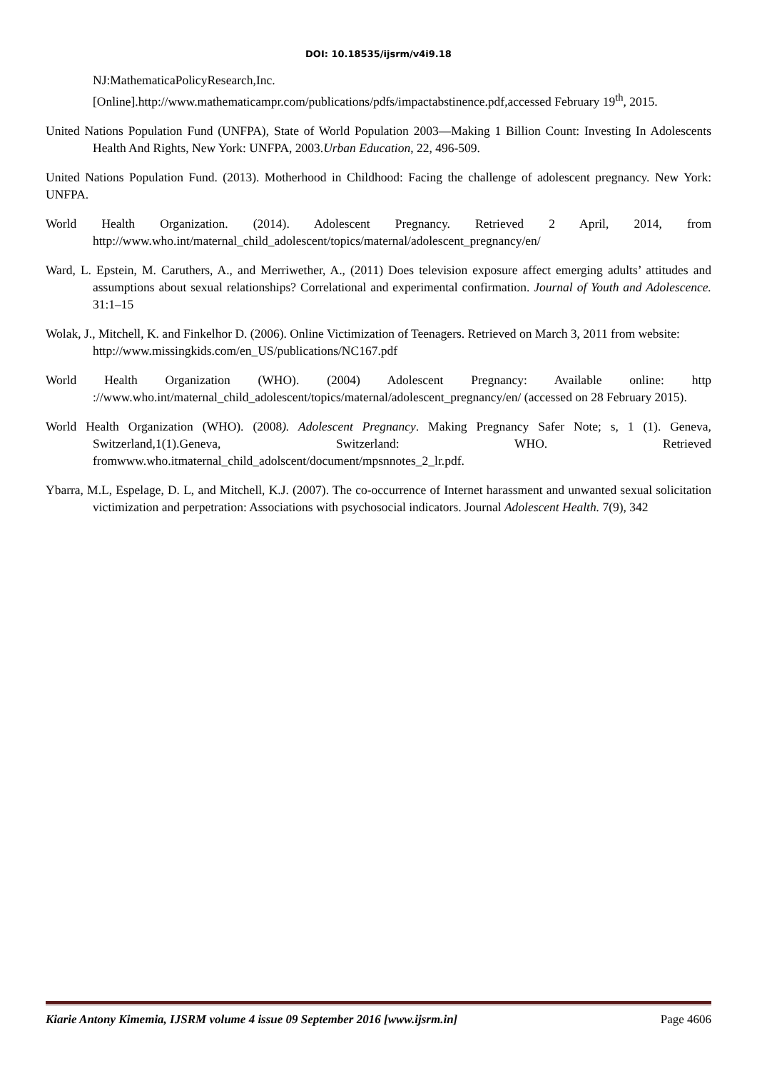DOI: 10.18535/ijsrm/v4i9.18
NJ:MathematicaPolicyResearch,Inc.[Online].http://www.mathematicampr.com/publications/pdfs/impactabstinence.pdf,accessed February 19<sup>th</sup>, 2015.
United Nations Population Fund (UNFPA), State of World Population 2003—Making 1 Billion Count: Investing In Adolescents Health And Rights, New York: UNFPA, 2003.Urban Education, 22, 496-509.
United Nations Population Fund. (2013). Motherhood in Childhood: Facing the challenge of adolescent pregnancy. New York: UNFPA.
World Health Organization. (2014). Adolescent Pregnancy. Retrieved 2 April, 2014, from http://www.who.int/maternal_child_adolescent/topics/maternal/adolescent_pregnancy/en/
Ward, L. Epstein, M. Caruthers, A., and Merriwether, A., (2011) Does television exposure affect emerging adults’ attitudes and assumptions about sexual relationships? Correlational and experimental confirmation. Journal of Youth and Adolescence. 31:1–15
Wolak, J., Mitchell, K. and Finkelhor D. (2006). Online Victimization of Teenagers. Retrieved on March 3, 2011 from website:
http://www.missingkids.com/en_US/publications/NC167.pdf
World Health Organization (WHO). (2004) Adolescent Pregnancy: Available online: http ://www.who.int/maternal_child_adolescent/topics/maternal/adolescent_pregnancy/en/ (accessed on 28 February 2015).
World Health Organization (WHO). (2008). Adolescent Pregnancy. Making Pregnancy Safer Note; s, 1 (1). Geneva, Switzerland,1(1).Geneva, Switzerland: WHO. Retrieved fromwww.who.itmaternal_child_adolscent/document/mpsnnotes_2_lr.pdf.
Ybarra, M.L, Espelage, D. L, and Mitchell, K.J. (2007). The co-occurrence of Internet harassment and unwanted sexual solicitation victimization and perpetration: Associations with psychosocial indicators. Journal Adolescent Health. 7(9), 342
Kiarie Antony Kimemia, IJSRM volume 4 issue 09 September 2016 [www.ijsrm.in] Page 4606